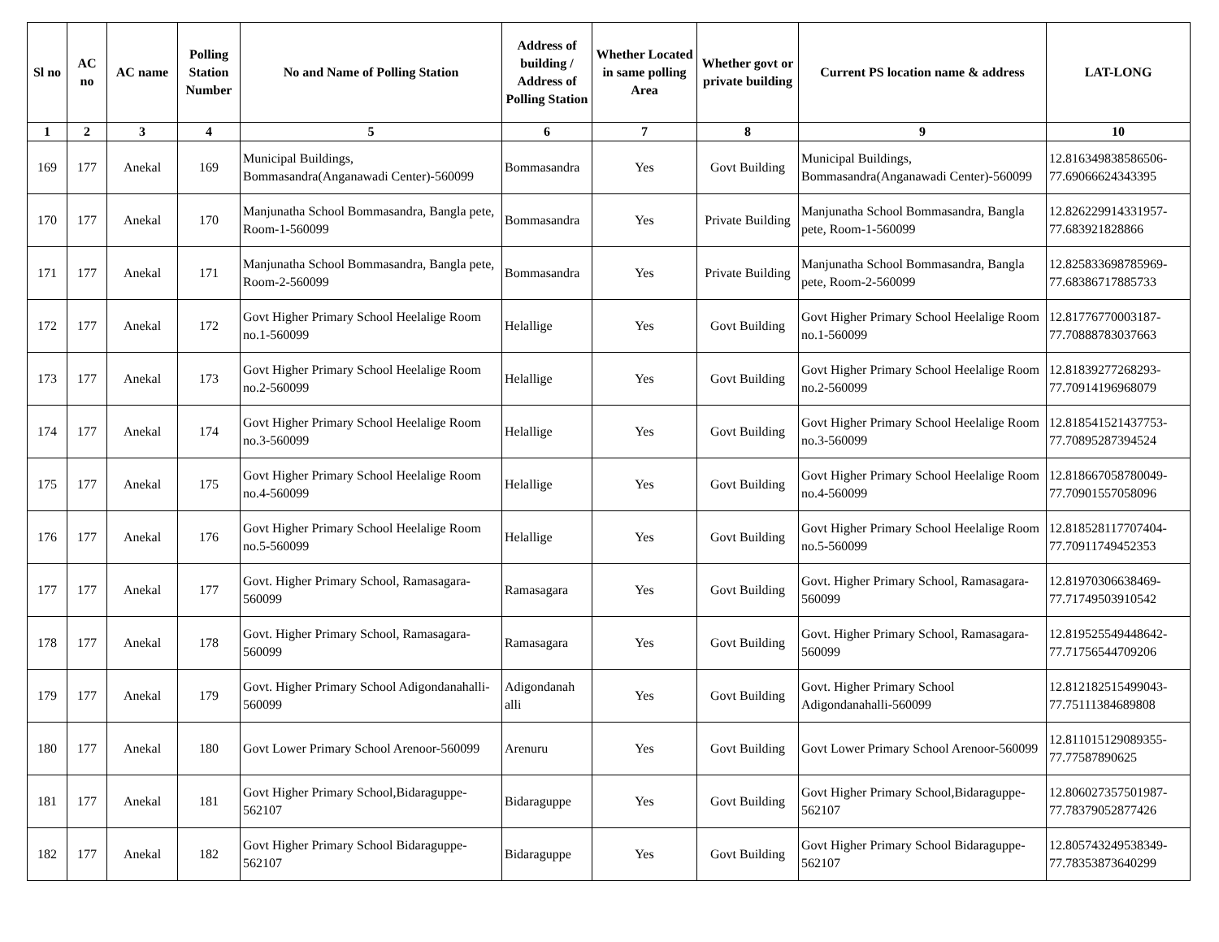| Sl no | AC no | AC name | Polling Station Number | No and Name of Polling Station | Address of building / Address of Polling Station | Whether Located in same polling Area | Whether govt or private building | Current PS location name & address | LAT-LONG |
| --- | --- | --- | --- | --- | --- | --- | --- | --- | --- |
| 1 | 2 | 3 | 4 | 5 | 6 | 7 | 8 | 9 | 10 |
| 169 | 177 | Anekal | 169 | Municipal Buildings, Bommasandra(Anganawadi Center)-560099 | Bommasandra | Yes | Govt Building | Municipal Buildings, Bommasandra(Anganawadi Center)-560099 | 12.816349838586506-77.69066624343395 |
| 170 | 177 | Anekal | 170 | Manjunatha School Bommasandra, Bangla pete, Room-1-560099 | Bommasandra | Yes | Private Building | Manjunatha School Bommasandra, Bangla pete, Room-1-560099 | 12.826229914331957-77.683921828866 |
| 171 | 177 | Anekal | 171 | Manjunatha School Bommasandra, Bangla pete, Room-2-560099 | Bommasandra | Yes | Private Building | Manjunatha School Bommasandra, Bangla pete, Room-2-560099 | 12.825833698785969-77.68386717885733 |
| 172 | 177 | Anekal | 172 | Govt Higher Primary School Heelalige Room no.1-560099 | Helallige | Yes | Govt Building | Govt Higher Primary School Heelalige Room no.1-560099 | 12.81776770003187-77.70888783037663 |
| 173 | 177 | Anekal | 173 | Govt Higher Primary School Heelalige Room no.2-560099 | Helallige | Yes | Govt Building | Govt Higher Primary School Heelalige Room no.2-560099 | 12.81839277268293-77.70914196968079 |
| 174 | 177 | Anekal | 174 | Govt Higher Primary School Heelalige Room no.3-560099 | Helallige | Yes | Govt Building | Govt Higher Primary School Heelalige Room no.3-560099 | 12.818541521437753-77.70895287394524 |
| 175 | 177 | Anekal | 175 | Govt Higher Primary School Heelalige Room no.4-560099 | Helallige | Yes | Govt Building | Govt Higher Primary School Heelalige Room no.4-560099 | 12.818667058780049-77.70901557058096 |
| 176 | 177 | Anekal | 176 | Govt Higher Primary School Heelalige Room no.5-560099 | Helallige | Yes | Govt Building | Govt Higher Primary School Heelalige Room no.5-560099 | 12.818528117707404-77.70911749452353 |
| 177 | 177 | Anekal | 177 | Govt. Higher Primary School, Ramasagara-560099 | Ramasagara | Yes | Govt Building | Govt. Higher Primary School, Ramasagara-560099 | 12.81970306638469-77.71749503910542 |
| 178 | 177 | Anekal | 178 | Govt. Higher Primary School, Ramasagara-560099 | Ramasagara | Yes | Govt Building | Govt. Higher Primary School, Ramasagara-560099 | 12.819525549448642-77.71756544709206 |
| 179 | 177 | Anekal | 179 | Govt. Higher Primary School Adigondanahalli-560099 | Adigondanah alli | Yes | Govt Building | Govt. Higher Primary School Adigondanahalli-560099 | 12.812182515499043-77.75111384689808 |
| 180 | 177 | Anekal | 180 | Govt Lower Primary School Arenoor-560099 | Arenuru | Yes | Govt Building | Govt Lower Primary School Arenoor-560099 | 12.811015129089355-77.77587890625 |
| 181 | 177 | Anekal | 181 | Govt Higher Primary School,Bidaraguppe-562107 | Bidaraguppe | Yes | Govt Building | Govt Higher Primary School,Bidaraguppe-562107 | 12.806027357501987-77.78379052877426 |
| 182 | 177 | Anekal | 182 | Govt Higher Primary School Bidaraguppe-562107 | Bidaraguppe | Yes | Govt Building | Govt Higher Primary School Bidaraguppe-562107 | 12.805743249538349-77.78353873640299 |